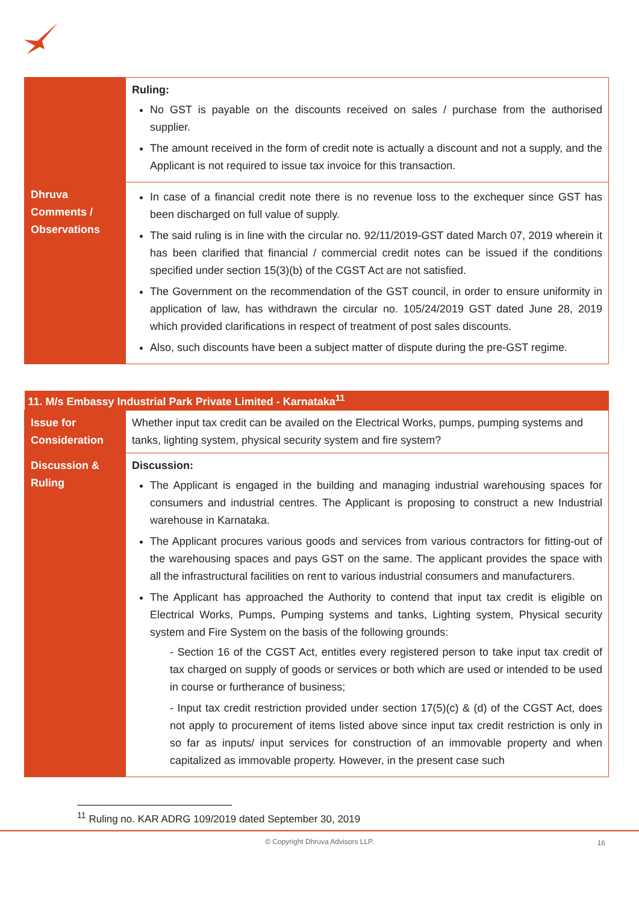| | Ruling: No GST is payable on the discounts received on sales / purchase from the authorised supplier. The amount received in the form of credit note is actually a discount and not a supply, and the Applicant is not required to issue tax invoice for this transaction. |
| Dhruva Comments / Observations | In case of a financial credit note there is no revenue loss to the exchequer since GST has been discharged on full value of supply. The said ruling is in line with the circular no. 92/11/2019-GST dated March 07, 2019 wherein it has been clarified that financial / commercial credit notes can be issued if the conditions specified under section 15(3)(b) of the CGST Act are not satisfied. The Government on the recommendation of the GST council, in order to ensure uniformity in application of law, has withdrawn the circular no. 105/24/2019 GST dated June 28, 2019 which provided clarifications in respect of treatment of post sales discounts. Also, such discounts have been a subject matter of dispute during the pre-GST regime. |
| 11. M/s Embassy Industrial Park Private Limited - Karnataka<sup>11</sup> | |
| --- | --- |
| Issue for Consideration | Whether input tax credit can be availed on the Electrical Works, pumps, pumping systems and tanks, lighting system, physical security system and fire system? |
| Discussion & Ruling | Discussion: The Applicant is engaged in the building and managing industrial warehousing spaces for consumers and industrial centres. The Applicant is proposing to construct a new Industrial warehouse in Karnataka. The Applicant procures various goods and services from various contractors for fitting-out of the warehousing spaces and pays GST on the same. The applicant provides the space with all the infrastructural facilities on rent to various industrial consumers and manufacturers. The Applicant has approached the Authority to contend that input tax credit is eligible on Electrical Works, Pumps, Pumping systems and tanks, Lighting system, Physical security system and Fire System on the basis of the following grounds: - Section 16 of the CGST Act, entitles every registered person to take input tax credit of tax charged on supply of goods or services or both which are used or intended to be used in course or furtherance of business; - Input tax credit restriction provided under section 17(5)(c) & (d) of the CGST Act, does not apply to procurement of items listed above since input tax credit restriction is only in so far as inputs/ input services for construction of an immovable property and when capitalized as immovable property. However, in the present case such |
<sup>11</sup> Ruling no. KAR ADRG 109/2019 dated September 30, 2019
© Copyright Dhruva Advisors LLP. 16